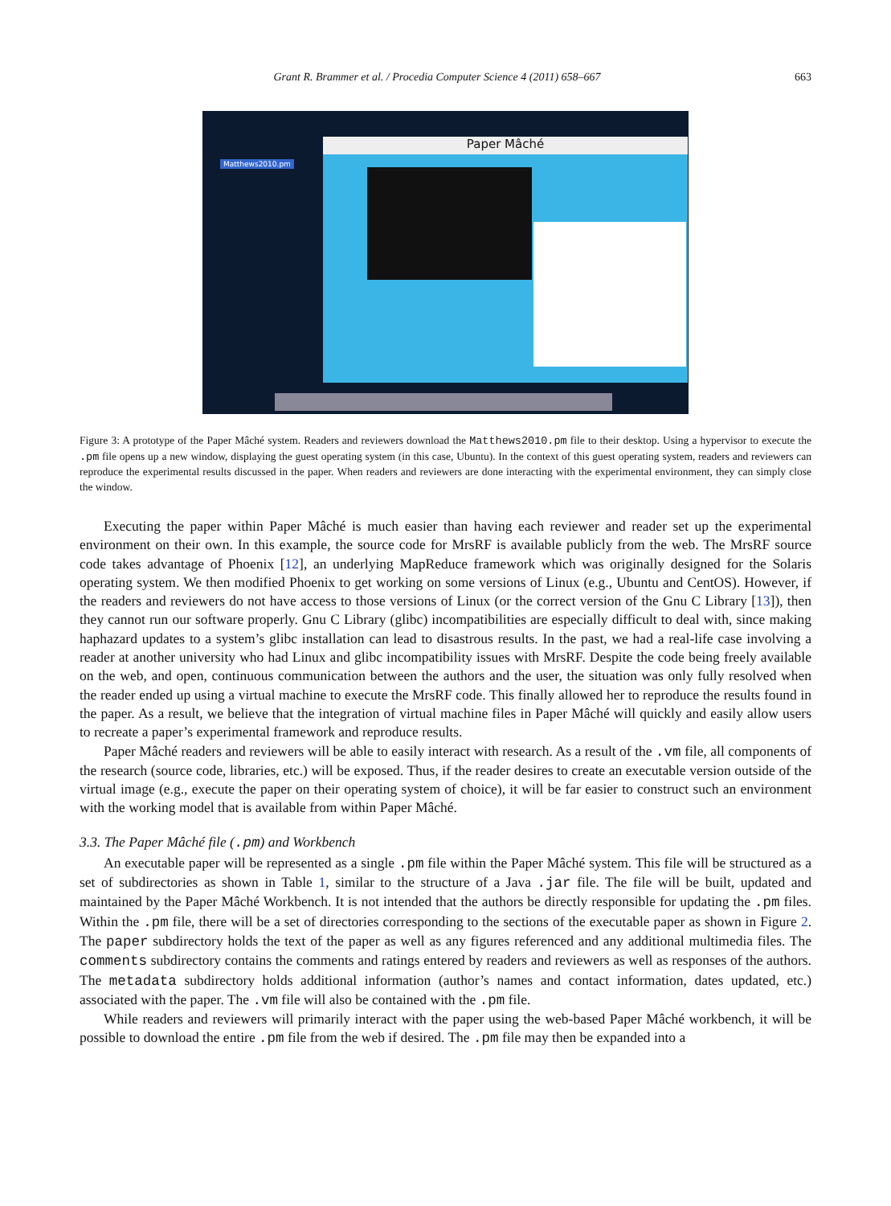Grant R. Brammer et al. / Procedia Computer Science 4 (2011) 658–667 663
Matthews2010.pm
Paper Mâché
Figure 3: A prototype of the Paper Mâché system. Readers and reviewers download the Matthews2010.pm file to their desktop. Using a hypervisor to execute the .pm file opens up a new window, displaying the guest operating system (in this case, Ubuntu). In the context of this guest operating system, readers and reviewers can reproduce the experimental results discussed in the paper. When readers and reviewers are done interacting with the experimental environment, they can simply close the window.
Executing the paper within Paper Mâché is much easier than having each reviewer and reader set up the experimental environment on their own. In this example, the source code for MrsRF is available publicly from the web. The MrsRF source code takes advantage of Phoenix [12], an underlying MapReduce framework which was originally designed for the Solaris operating system. We then modified Phoenix to get working on some versions of Linux (e.g., Ubuntu and CentOS). However, if the readers and reviewers do not have access to those versions of Linux (or the correct version of the Gnu C Library [13]), then they cannot run our software properly. Gnu C Library (glibc) incompatibilities are especially difficult to deal with, since making haphazard updates to a system’s glibc installation can lead to disastrous results. In the past, we had a real-life case involving a reader at another university who had Linux and glibc incompatibility issues with MrsRF. Despite the code being freely available on the web, and open, continuous communication between the authors and the user, the situation was only fully resolved when the reader ended up using a virtual machine to execute the MrsRF code. This finally allowed her to reproduce the results found in the paper. As a result, we believe that the integration of virtual machine files in Paper Mâché will quickly and easily allow users to recreate a paper’s experimental framework and reproduce results.
Paper Mâché readers and reviewers will be able to easily interact with research. As a result of the .vm file, all components of the research (source code, libraries, etc.) will be exposed. Thus, if the reader desires to create an executable version outside of the virtual image (e.g., execute the paper on their operating system of choice), it will be far easier to construct such an environment with the working model that is available from within Paper Mâché.
3.3. The Paper Mâché file (.pm) and Workbench
An executable paper will be represented as a single .pm file within the Paper Mâché system. This file will be structured as a set of subdirectories as shown in Table 1, similar to the structure of a Java .jar file. The file will be built, updated and maintained by the Paper Mâché Workbench. It is not intended that the authors be directly responsible for updating the .pm files. Within the .pm file, there will be a set of directories corresponding to the sections of the executable paper as shown in Figure 2. The paper subdirectory holds the text of the paper as well as any figures referenced and any additional multimedia files. The comments subdirectory contains the comments and ratings entered by readers and reviewers as well as responses of the authors. The metadata subdirectory holds additional information (author’s names and contact information, dates updated, etc.) associated with the paper. The .vm file will also be contained with the .pm file.
While readers and reviewers will primarily interact with the paper using the web-based Paper Mâché workbench, it will be possible to download the entire .pm file from the web if desired. The .pm file may then be expanded into a